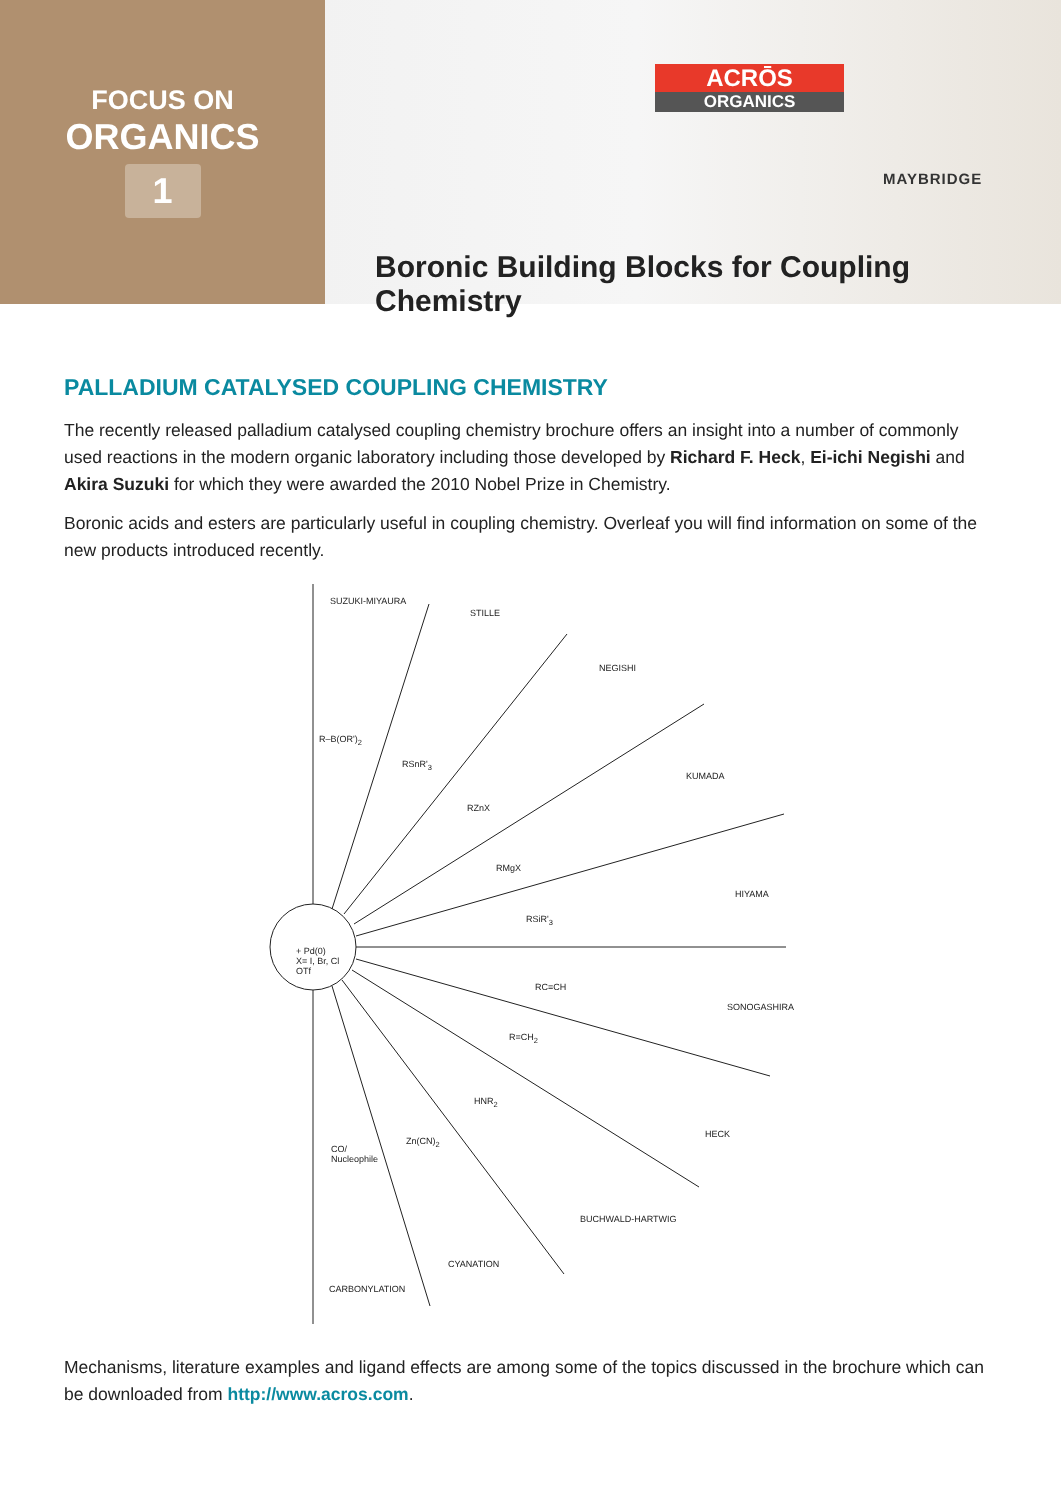FOCUS ON
ORGANICS
1
ACRŌS
ORGANICS
MAYBRIDGE
Boronic Building Blocks for Coupling Chemistry
PALLADIUM CATALYSED COUPLING CHEMISTRY
The recently released palladium catalysed coupling chemistry brochure offers an insight into a number of commonly used reactions in the modern organic laboratory including those developed by Richard F. Heck, Ei-ichi Negishi and Akira Suzuki for which they were awarded the 2010 Nobel Prize in Chemistry.
Boronic acids and esters are particularly useful in coupling chemistry. Overleaf you will find information on some of the new products introduced recently.
SUZUKI-MIYAURA
STILLE
NEGISHI
KUMADA
HIYAMA
SONOGASHIRA
HECK
BUCHWALD-HARTWIG
CYANATION
CARBONYLATION
R–B(OR')<sub>2</sub>
RSnR'<sub>3</sub>
RZnX
RMgX
RSiR'<sub>3</sub>
RC≡CH
R=CH<sub>2</sub>
HNR<sub>2</sub>
Zn(CN)<sub>2</sub>
CO/
Nucleophile
+ Pd(0)
X= I, Br, Cl
OTf
Mechanisms, literature examples and ligand effects are among some of the topics discussed in the brochure which can be downloaded from http://www.acros.com.